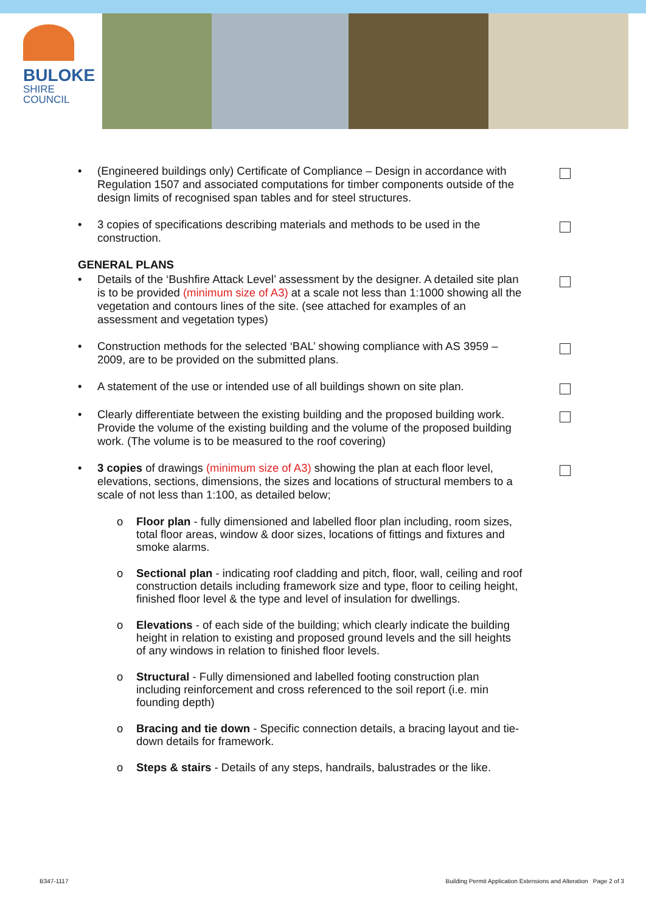BULOKE
SHIRE COUNCIL
• (Engineered buildings only) Certificate of Compliance – Design in accordance with Regulation 1507 and associated computations for timber components outside of the design limits of recognised span tables and for steel structures.
• 3 copies of specifications describing materials and methods to be used in the construction.
GENERAL PLANS
• Details of the ‘Bushfire Attack Level’ assessment by the designer. A detailed site plan is to be provided (minimum size of A3) at a scale not less than 1:1000 showing all the vegetation and contours lines of the site. (see attached for examples of an assessment and vegetation types)
• Construction methods for the selected ‘BAL’ showing compliance with AS 3959 – 2009, are to be provided on the submitted plans.
• A statement of the use or intended use of all buildings shown on site plan.
• Clearly differentiate between the existing building and the proposed building work. Provide the volume of the existing building and the volume of the proposed building work. (The volume is to be measured to the roof covering)
• 3 copies of drawings (minimum size of A3) showing the plan at each floor level, elevations, sections, dimensions, the sizes and locations of structural members to a scale of not less than 1:100, as detailed below;
o Floor plan - fully dimensioned and labelled floor plan including, room sizes, total floor areas, window & door sizes, locations of fittings and fixtures and smoke alarms.
o Sectional plan - indicating roof cladding and pitch, floor, wall, ceiling and roof construction details including framework size and type, floor to ceiling height, finished floor level & the type and level of insulation for dwellings.
o Elevations - of each side of the building; which clearly indicate the building height in relation to existing and proposed ground levels and the sill heights of any windows in relation to finished floor levels.
o Structural - Fully dimensioned and labelled footing construction plan including reinforcement and cross referenced to the soil report (i.e. min founding depth)
o Bracing and tie down - Specific connection details, a bracing layout and tie-down details for framework.
o Steps & stairs - Details of any steps, handrails, balustrades or the like.
B347-1117 Building Permit Application Extensions and Alteration Page 2 of 3